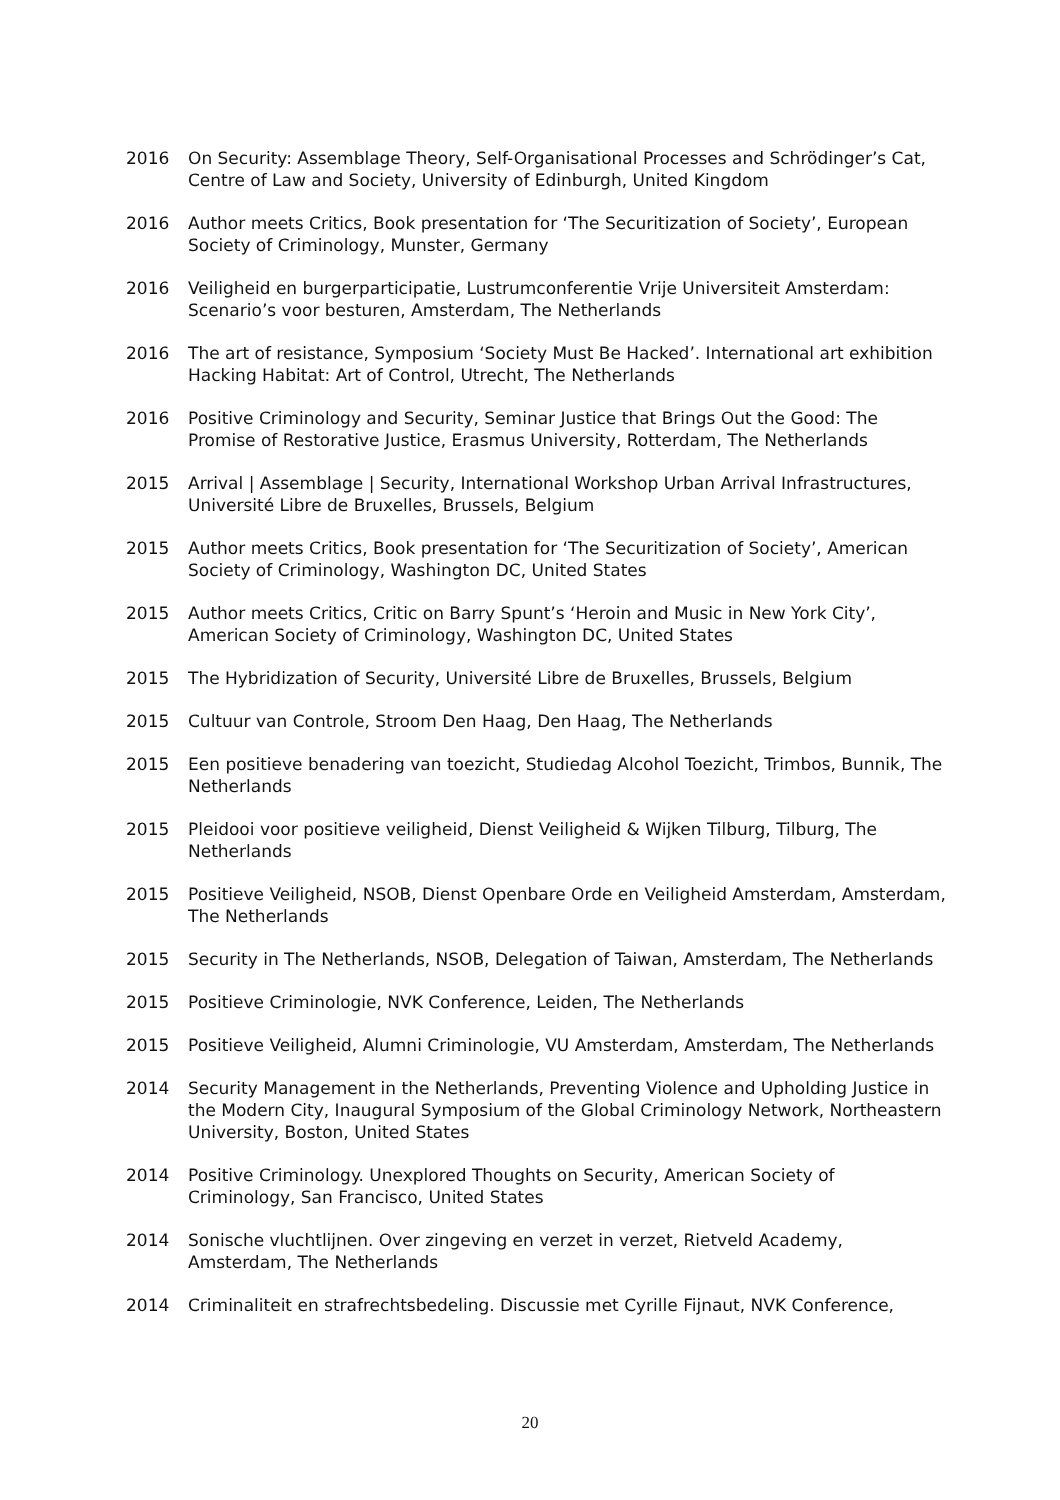2016 On Security: Assemblage Theory, Self-Organisational Processes and Schrödinger’s Cat, Centre of Law and Society, University of Edinburgh, United Kingdom
2016 Author meets Critics, Book presentation for ‘The Securitization of Society’, European Society of Criminology, Munster, Germany
2016 Veiligheid en burgerparticipatie, Lustrumconferentie Vrije Universiteit Amsterdam: Scenario’s voor besturen, Amsterdam, The Netherlands
2016 The art of resistance, Symposium ‘Society Must Be Hacked’. International art exhibition Hacking Habitat: Art of Control, Utrecht, The Netherlands
2016 Positive Criminology and Security, Seminar Justice that Brings Out the Good: The Promise of Restorative Justice, Erasmus University, Rotterdam, The Netherlands
2015 Arrival | Assemblage | Security, International Workshop Urban Arrival Infrastructures, Université Libre de Bruxelles, Brussels, Belgium
2015 Author meets Critics, Book presentation for ‘The Securitization of Society’, American Society of Criminology, Washington DC, United States
2015 Author meets Critics, Critic on Barry Spunt’s ‘Heroin and Music in New York City’, American Society of Criminology, Washington DC, United States
2015 The Hybridization of Security, Université Libre de Bruxelles, Brussels, Belgium
2015 Cultuur van Controle, Stroom Den Haag, Den Haag, The Netherlands
2015 Een positieve benadering van toezicht, Studiedag Alcohol Toezicht, Trimbos, Bunnik, The Netherlands
2015 Pleidooi voor positieve veiligheid, Dienst Veiligheid & Wijken Tilburg, Tilburg, The Netherlands
2015 Positieve Veiligheid, NSOB, Dienst Openbare Orde en Veiligheid Amsterdam, Amsterdam, The Netherlands
2015 Security in The Netherlands, NSOB, Delegation of Taiwan, Amsterdam, The Netherlands
2015 Positieve Criminologie, NVK Conference, Leiden, The Netherlands
2015 Positieve Veiligheid, Alumni Criminologie, VU Amsterdam, Amsterdam, The Netherlands
2014 Security Management in the Netherlands, Preventing Violence and Upholding Justice in the Modern City, Inaugural Symposium of the Global Criminology Network, Northeastern University, Boston, United States
2014 Positive Criminology. Unexplored Thoughts on Security, American Society of Criminology, San Francisco, United States
2014 Sonische vluchtlijnen. Over zingeving en verzet in verzet, Rietveld Academy, Amsterdam, The Netherlands
2014 Criminaliteit en strafrechtsbedeling. Discussie met Cyrille Fijnaut, NVK Conference,
20